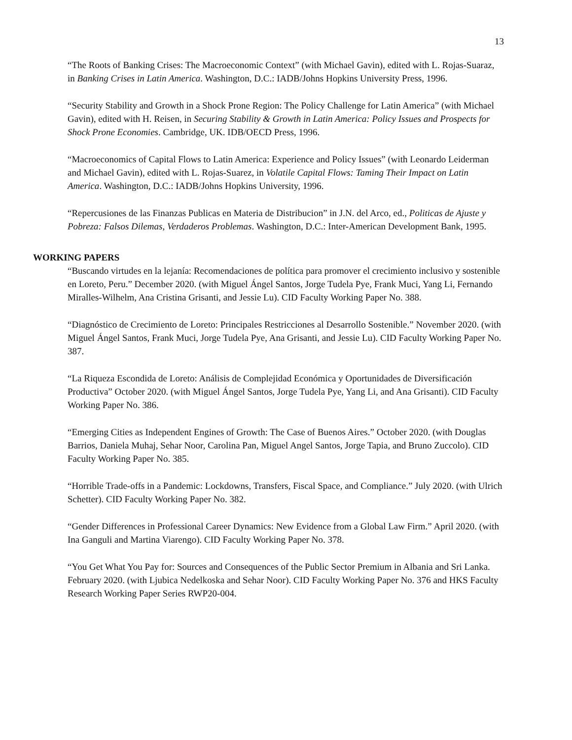13
“The Roots of Banking Crises: The Macroeconomic Context” (with Michael Gavin), edited with L. Rojas-Suaraz, in Banking Crises in Latin America. Washington, D.C.: IADB/Johns Hopkins University Press, 1996.
“Security Stability and Growth in a Shock Prone Region: The Policy Challenge for Latin America” (with Michael Gavin), edited with H. Reisen, in Securing Stability & Growth in Latin America: Policy Issues and Prospects for Shock Prone Economies. Cambridge, UK. IDB/OECD Press, 1996.
“Macroeconomics of Capital Flows to Latin America: Experience and Policy Issues” (with Leonardo Leiderman and Michael Gavin), edited with L. Rojas-Suarez, in Volatile Capital Flows: Taming Their Impact on Latin America. Washington, D.C.: IADB/Johns Hopkins University, 1996.
“Repercusiones de las Finanzas Publicas en Materia de Distribucion” in J.N. del Arco, ed., Politicas de Ajuste y Pobreza: Falsos Dilemas, Verdaderos Problemas. Washington, D.C.: Inter-American Development Bank, 1995.
WORKING PAPERS
“Buscando virtudes en la lejanía: Recomendaciones de política para promover el crecimiento inclusivo y sostenible en Loreto, Peru.” December 2020. (with Miguel Ángel Santos, Jorge Tudela Pye, Frank Muci, Yang Li, Fernando Miralles-Wilhelm, Ana Cristina Grisanti, and Jessie Lu). CID Faculty Working Paper No. 388.
“Diagnóstico de Crecimiento de Loreto: Principales Restricciones al Desarrollo Sostenible.” November 2020. (with Miguel Ángel Santos, Frank Muci, Jorge Tudela Pye, Ana Grisanti, and Jessie Lu). CID Faculty Working Paper No. 387.
“La Riqueza Escondida de Loreto: Análisis de Complejidad Económica y Oportunidades de Diversificación Productiva” October 2020. (with Miguel Ángel Santos, Jorge Tudela Pye, Yang Li, and Ana Grisanti). CID Faculty Working Paper No. 386.
“Emerging Cities as Independent Engines of Growth: The Case of Buenos Aires.” October 2020. (with Douglas Barrios, Daniela Muhaj, Sehar Noor, Carolina Pan, Miguel Angel Santos, Jorge Tapia, and Bruno Zuccolo). CID Faculty Working Paper No. 385.
“Horrible Trade-offs in a Pandemic: Lockdowns, Transfers, Fiscal Space, and Compliance.” July 2020. (with Ulrich Schetter). CID Faculty Working Paper No. 382.
“Gender Differences in Professional Career Dynamics: New Evidence from a Global Law Firm.” April 2020. (with Ina Ganguli and Martina Viarengo). CID Faculty Working Paper No. 378.
“You Get What You Pay for: Sources and Consequences of the Public Sector Premium in Albania and Sri Lanka. February 2020. (with Ljubica Nedelkoska and Sehar Noor). CID Faculty Working Paper No. 376 and HKS Faculty Research Working Paper Series RWP20-004.